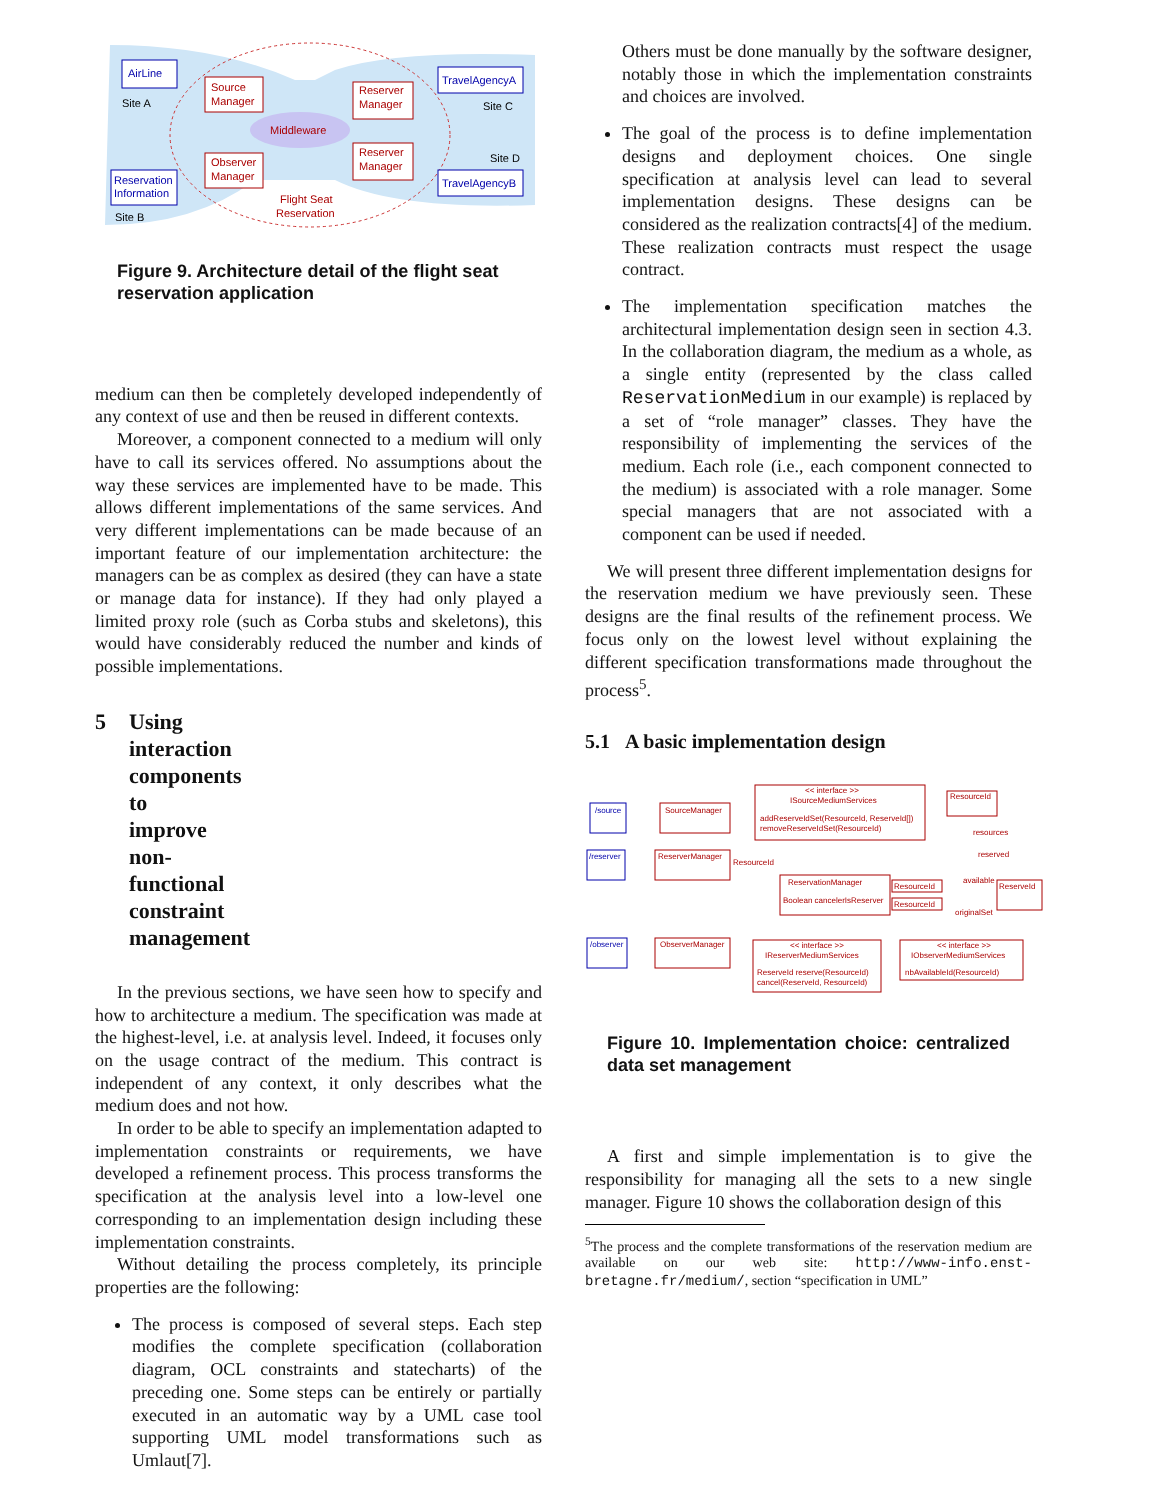Middleware
AirLine
Site A
Source
Manager
Reserver
Manager
TravelAgencyA
Site C
Observer
Manager
Reserver
Manager
Site D
TravelAgencyB
Reservation
Information
Site B
Flight Seat
Reservation
Figure 9. Architecture detail of the flight seat reservation application
medium can then be completely developed independently of any context of use and then be reused in different contexts.
Moreover, a component connected to a medium will only have to call its services offered. No assumptions about the way these services are implemented have to be made. This allows different implementations of the same services. And very different implementations can be made because of an important feature of our implementation architecture: the managers can be as complex as desired (they can have a state or manage data for instance). If they had only played a limited proxy role (such as Corba stubs and skeletons), this would have considerably reduced the number and kinds of possible implementations.
5 Using interaction components to improve non-functional constraint management
In the previous sections, we have seen how to specify and how to architecture a medium. The specification was made at the highest-level, i.e. at analysis level. Indeed, it focuses only on the usage contract of the medium. This contract is independent of any context, it only describes what the medium does and not how.
In order to be able to specify an implementation adapted to implementation constraints or requirements, we have developed a refinement process. This process transforms the specification at the analysis level into a low-level one corresponding to an implementation design including these implementation constraints.
Without detailing the process completely, its principle properties are the following:
The process is composed of several steps. Each step modifies the complete specification (collaboration diagram, OCL constraints and statecharts) of the preceding one. Some steps can be entirely or partially executed in an automatic way by a UML case tool supporting UML model transformations such as Umlaut[7].
Others must be done manually by the software designer, notably those in which the implementation constraints and choices are involved.
The goal of the process is to define implementation designs and deployment choices. One single specification at analysis level can lead to several implementation designs. These designs can be considered as the realization contracts[4] of the medium. These realization contracts must respect the usage contract.
The implementation specification matches the architectural implementation design seen in section 4.3. In the collaboration diagram, the medium as a whole, as a single entity (represented by the class called ReservationMedium in our example) is replaced by a set of “role manager” classes. They have the responsibility of implementing the services of the medium. Each role (i.e., each component connected to the medium) is associated with a role manager. Some special managers that are not associated with a component can be used if needed.
We will present three different implementation designs for the reservation medium we have previously seen. These designs are the final results of the refinement process. We focus only on the lowest level without explaining the different specification transformations made throughout the process<sup>5</sup>.
5.1 A basic implementation design
<< interface >>
ISourceMediumServices
addReserveIdSet(ResourceId, ReserveId[])
removeReserveIdSet(ResourceId)
ResourceId
/source
SourceManager
/reserver
ReserverManager
ResourceId
resources
reserved
available
originalSet
ReservationManager
Boolean cancelerIsReserver
ResourceId
ResourceId
ReserveId
/observer
ObserverManager
<< interface >>
IReserverMediumServices
ReserveId reserve(ResourceId)
cancel(ReserveId, ResourceId)
<< interface >>
IObserverMediumServices
nbAvailableId(ResourceId)
Figure 10. Implementation choice: centralized data set management
A first and simple implementation is to give the responsibility for managing all the sets to a new single manager. Figure 10 shows the collaboration design of this
<sup>5</sup> The process and the complete transformations of the reservation medium are available on our web site: http://www-info.enst-bretagne.fr/medium/, section “specification in UML”